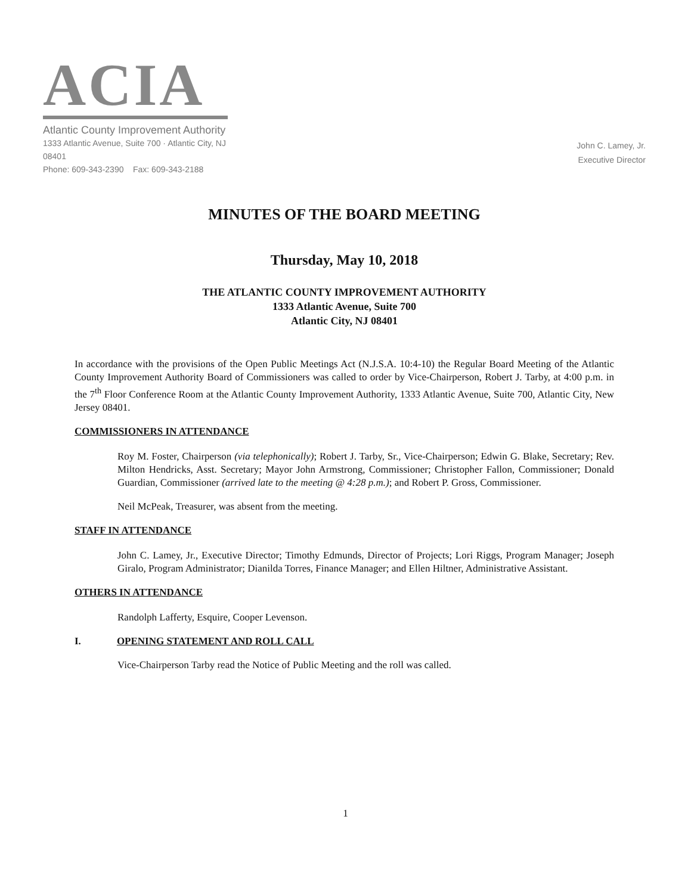ACIA
Atlantic County Improvement Authority
1333 Atlantic Avenue, Suite 700 · Atlantic City, NJ 08401
Phone: 609-343-2390 Fax: 609-343-2188
John C. Lamey, Jr.
Executive Director
MINUTES OF THE BOARD MEETING
Thursday, May 10, 2018
THE ATLANTIC COUNTY IMPROVEMENT AUTHORITY
1333 Atlantic Avenue, Suite 700
Atlantic City, NJ 08401
In accordance with the provisions of the Open Public Meetings Act (N.J.S.A. 10:4-10) the Regular Board Meeting of the Atlantic County Improvement Authority Board of Commissioners was called to order by Vice-Chairperson, Robert J. Tarby, at 4:00 p.m. in the 7<sup>th</sup> Floor Conference Room at the Atlantic County Improvement Authority, 1333 Atlantic Avenue, Suite 700, Atlantic City, New Jersey 08401.
COMMISSIONERS IN ATTENDANCE
Roy M. Foster, Chairperson (via telephonically); Robert J. Tarby, Sr., Vice-Chairperson; Edwin G. Blake, Secretary; Rev. Milton Hendricks, Asst. Secretary; Mayor John Armstrong, Commissioner; Christopher Fallon, Commissioner; Donald Guardian, Commissioner (arrived late to the meeting @ 4:28 p.m.); and Robert P. Gross, Commissioner.
Neil McPeak, Treasurer, was absent from the meeting.
STAFF IN ATTENDANCE
John C. Lamey, Jr., Executive Director; Timothy Edmunds, Director of Projects; Lori Riggs, Program Manager; Joseph Giralo, Program Administrator; Dianilda Torres, Finance Manager; and Ellen Hiltner, Administrative Assistant.
OTHERS IN ATTENDANCE
Randolph Lafferty, Esquire, Cooper Levenson.
I. OPENING STATEMENT AND ROLL CALL
Vice-Chairperson Tarby read the Notice of Public Meeting and the roll was called.
1